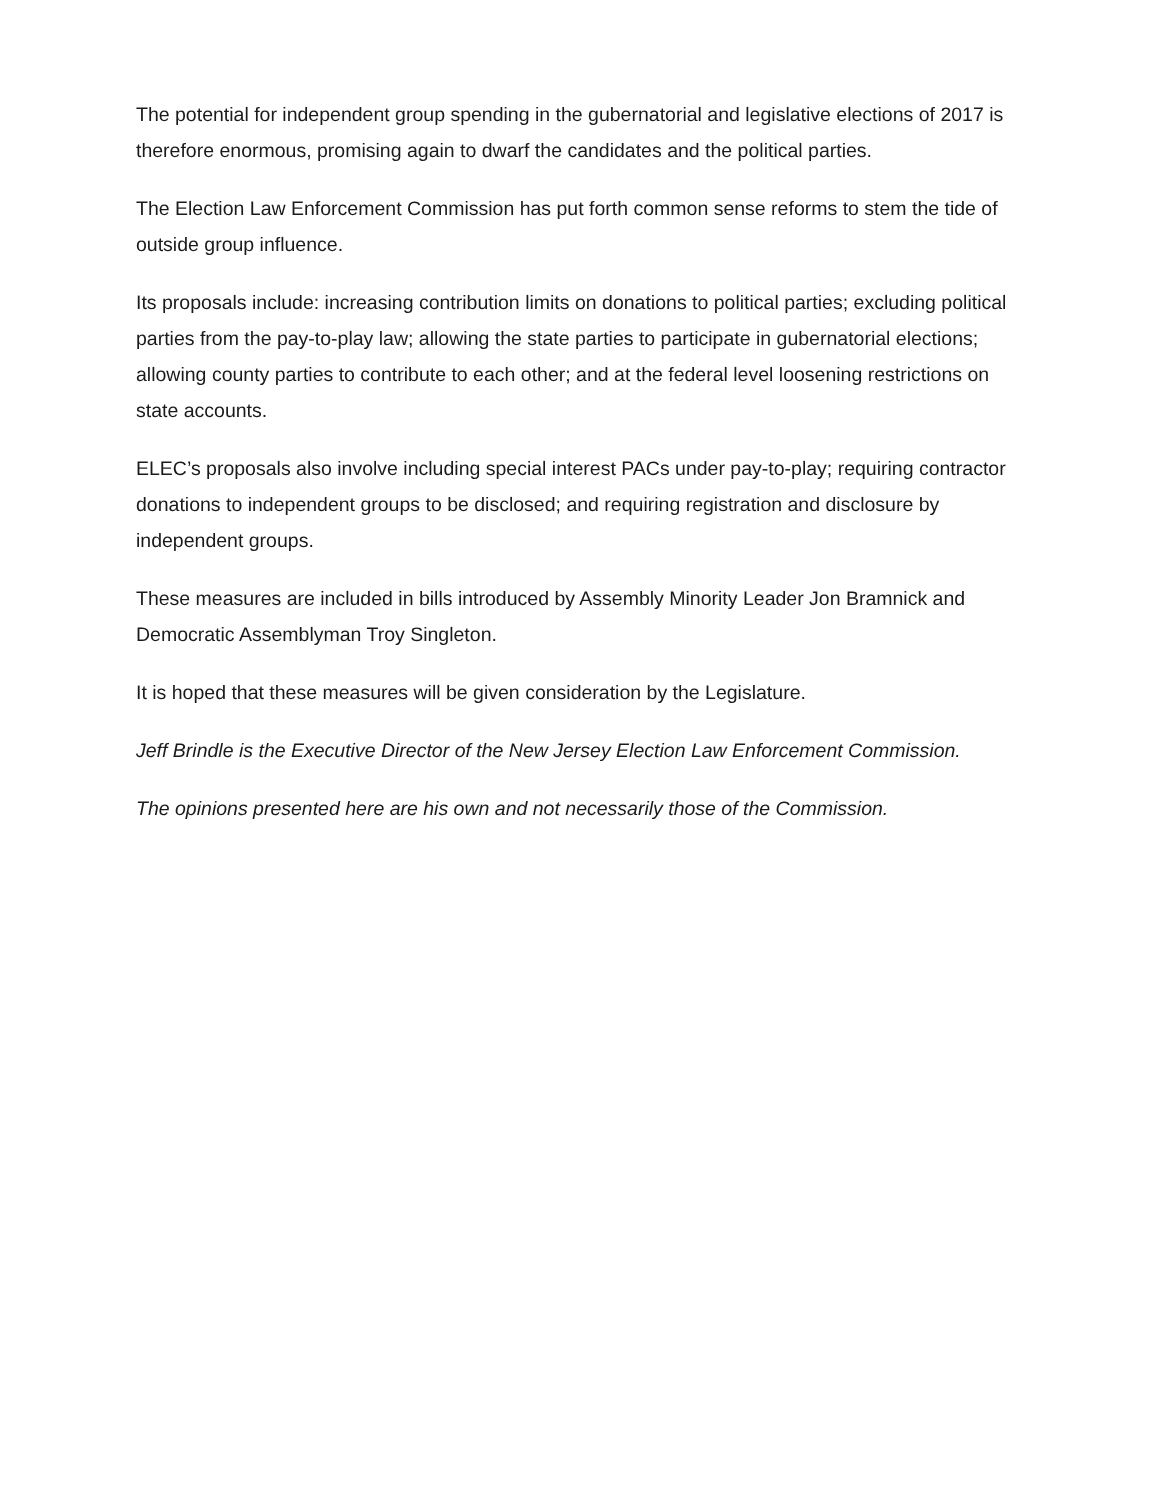The potential for independent group spending in the gubernatorial and legislative elections of 2017 is therefore enormous, promising again to dwarf the candidates and the political parties.
The Election Law Enforcement Commission has put forth common sense reforms to stem the tide of outside group influence.
Its proposals include: increasing contribution limits on donations to political parties; excluding political parties from the pay-to-play law; allowing the state parties to participate in gubernatorial elections; allowing county parties to contribute to each other; and at the federal level loosening restrictions on state accounts.
ELEC’s proposals also involve including special interest PACs under pay-to-play; requiring contractor donations to independent groups to be disclosed; and requiring registration and disclosure by independent groups.
These measures are included in bills introduced by Assembly Minority Leader Jon Bramnick and Democratic Assemblyman Troy Singleton.
It is hoped that these measures will be given consideration by the Legislature.
Jeff Brindle is the Executive Director of the New Jersey Election Law Enforcement Commission.
The opinions presented here are his own and not necessarily those of the Commission.